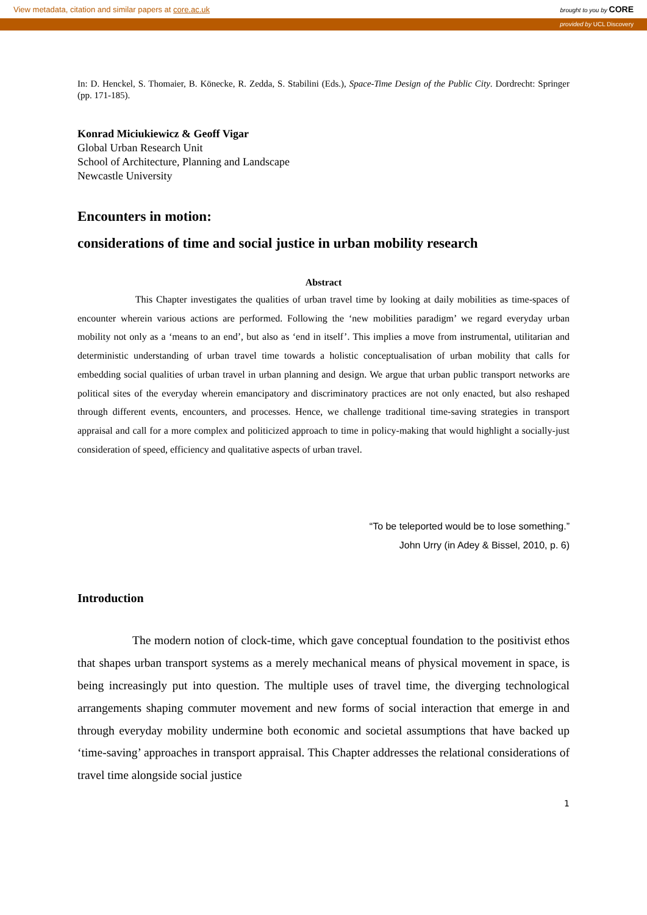View metadata, citation and similar papers at core.ac.uk brought to you by CORE
provided by UCL Discovery
In: D. Henckel, S. Thomaier, B. Könecke, R. Zedda, S. Stabilini (Eds.), Space-Time Design of the Public City. Dordrecht: Springer (pp. 171-185).
Konrad Miciukiewicz & Geoff Vigar
Global Urban Research Unit
School of Architecture, Planning and Landscape
Newcastle University
Encounters in motion:
considerations of time and social justice in urban mobility research
Abstract
This Chapter investigates the qualities of urban travel time by looking at daily mobilities as time-spaces of encounter wherein various actions are performed. Following the ‘new mobilities paradigm’ we regard everyday urban mobility not only as a ‘means to an end’, but also as ‘end in itself’. This implies a move from instrumental, utilitarian and deterministic understanding of urban travel time towards a holistic conceptualisation of urban mobility that calls for embedding social qualities of urban travel in urban planning and design. We argue that urban public transport networks are political sites of the everyday wherein emancipatory and discriminatory practices are not only enacted, but also reshaped through different events, encounters, and processes. Hence, we challenge traditional time-saving strategies in transport appraisal and call for a more complex and politicized approach to time in policy-making that would highlight a socially-just consideration of speed, efficiency and qualitative aspects of urban travel.
“To be teleported would be to lose something.”
John Urry (in Adey & Bissel, 2010, p. 6)
Introduction
The modern notion of clock-time, which gave conceptual foundation to the positivist ethos that shapes urban transport systems as a merely mechanical means of physical movement in space, is being increasingly put into question. The multiple uses of travel time, the diverging technological arrangements shaping commuter movement and new forms of social interaction that emerge in and through everyday mobility undermine both economic and societal assumptions that have backed up ‘time-saving’ approaches in transport appraisal. This Chapter addresses the relational considerations of travel time alongside social justice
1